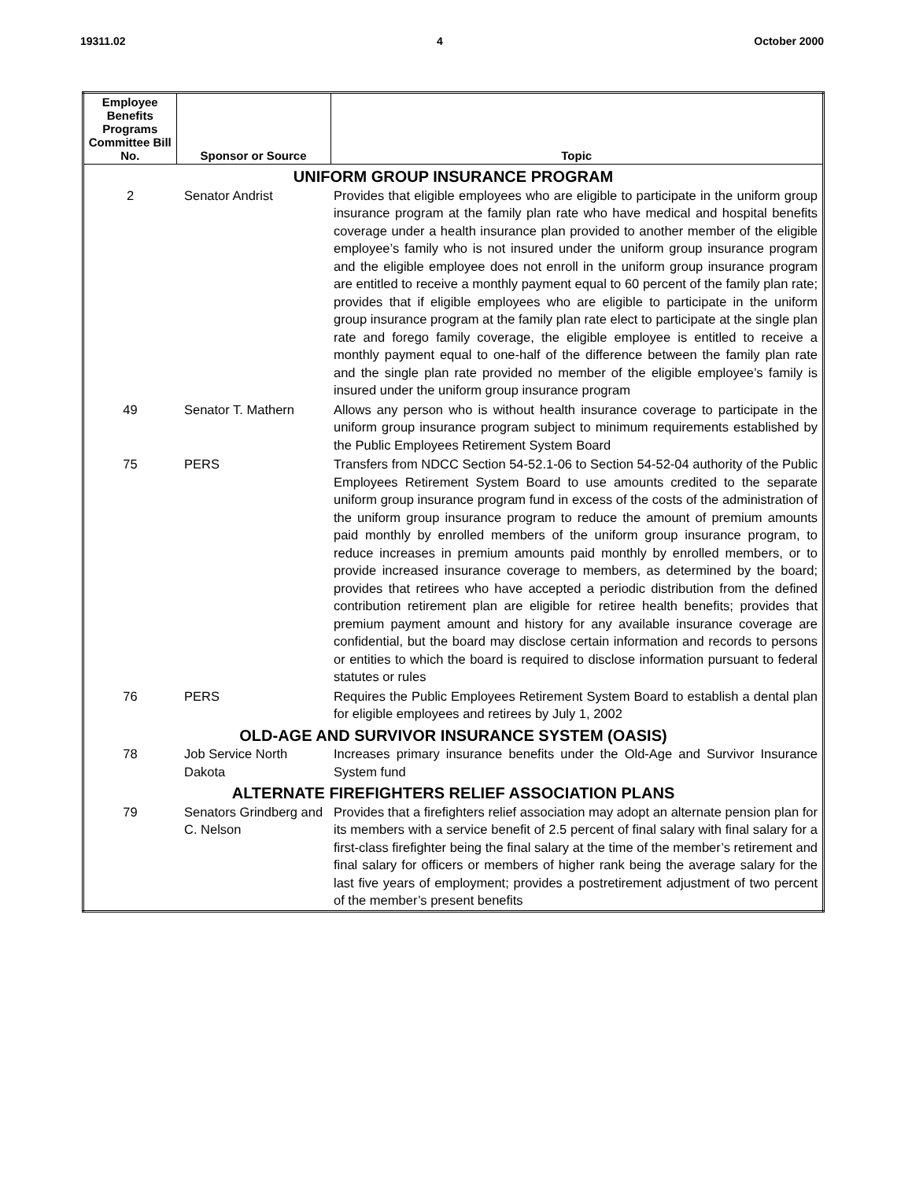19311.02 4 October 2000
| Employee Benefits Programs Committee Bill No. | Sponsor or Source | Topic |
| --- | --- | --- |
| UNIFORM GROUP INSURANCE PROGRAM | | |
| 2 | Senator Andrist | Provides that eligible employees who are eligible to participate in the uniform group insurance program at the family plan rate who have medical and hospital benefits coverage under a health insurance plan provided to another member of the eligible employee’s family who is not insured under the uniform group insurance program and the eligible employee does not enroll in the uniform group insurance program are entitled to receive a monthly payment equal to 60 percent of the family plan rate; provides that if eligible employees who are eligible to participate in the uniform group insurance program at the family plan rate elect to participate at the single plan rate and forego family coverage, the eligible employee is entitled to receive a monthly payment equal to one-half of the difference between the family plan rate and the single plan rate provided no member of the eligible employee’s family is insured under the uniform group insurance program |
| 49 | Senator T. Mathern | Allows any person who is without health insurance coverage to participate in the uniform group insurance program subject to minimum requirements established by the Public Employees Retirement System Board |
| 75 | PERS | Transfers from NDCC Section 54-52.1-06 to Section 54-52-04 authority of the Public Employees Retirement System Board to use amounts credited to the separate uniform group insurance program fund in excess of the costs of the administration of the uniform group insurance program to reduce the amount of premium amounts paid monthly by enrolled members of the uniform group insurance program, to reduce increases in premium amounts paid monthly by enrolled members, or to provide increased insurance coverage to members, as determined by the board; provides that retirees who have accepted a periodic distribution from the defined contribution retirement plan are eligible for retiree health benefits; provides that premium payment amount and history for any available insurance coverage are confidential, but the board may disclose certain information and records to persons or entities to which the board is required to disclose information pursuant to federal statutes or rules |
| 76 | PERS | Requires the Public Employees Retirement System Board to establish a dental plan for eligible employees and retirees by July 1, 2002 |
| OLD-AGE AND SURVIVOR INSURANCE SYSTEM (OASIS) | | |
| 78 | Job Service North Dakota | Increases primary insurance benefits under the Old-Age and Survivor Insurance System fund |
| ALTERNATE FIREFIGHTERS RELIEF ASSOCIATION PLANS | | |
| 79 | Senators Grindberg and C. Nelson | Provides that a firefighters relief association may adopt an alternate pension plan for its members with a service benefit of 2.5 percent of final salary with final salary for a first-class firefighter being the final salary at the time of the member’s retirement and final salary for officers or members of higher rank being the average salary for the last five years of employment; provides a postretirement adjustment of two percent of the member’s present benefits |